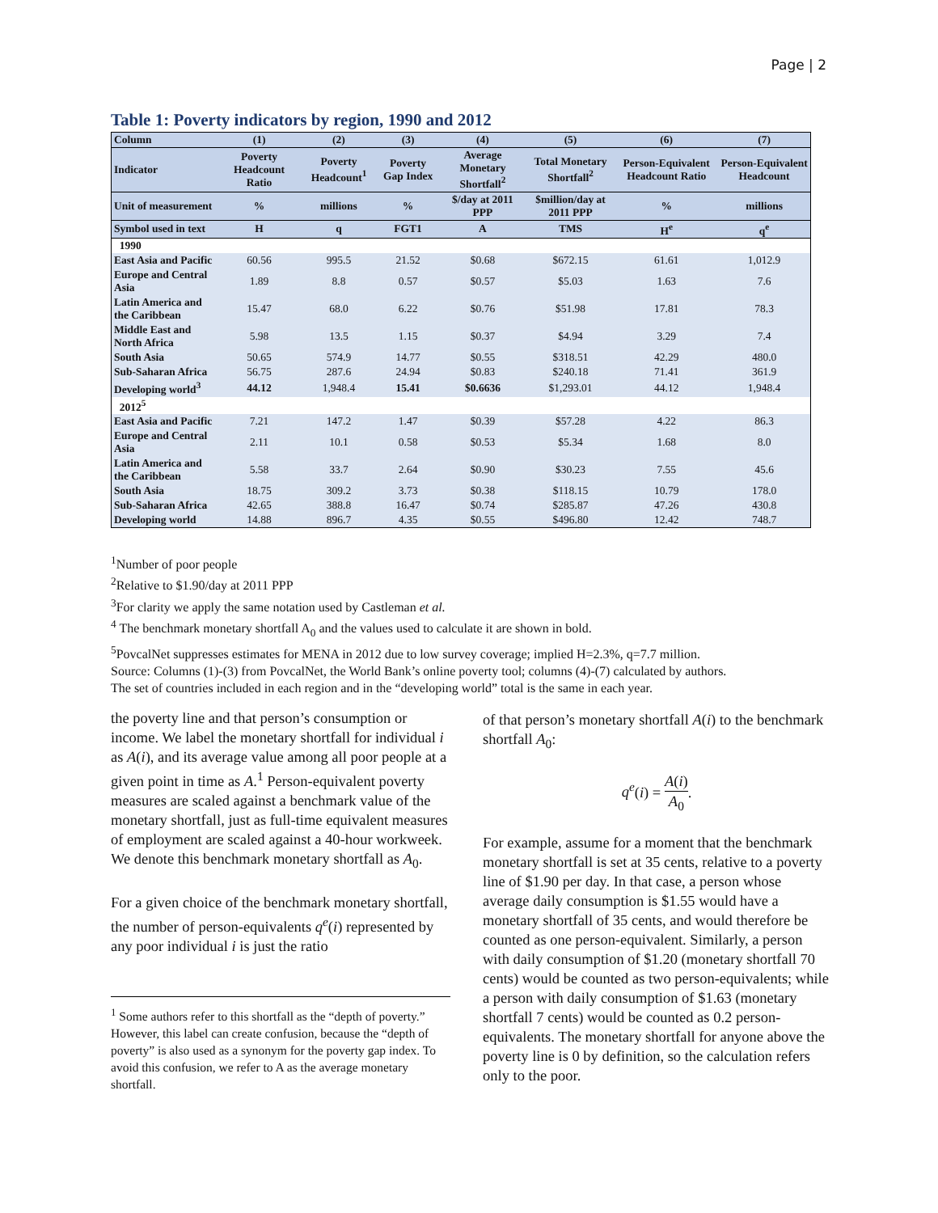Page | 2
Table 1: Poverty indicators by region, 1990 and 2012
| Column | (1) | (2) | (3) | (4) | (5) | (6) | (7) |
| --- | --- | --- | --- | --- | --- | --- | --- |
| Indicator | Poverty Headcount Ratio | Poverty Headcount<sup>1</sup> | Poverty Gap Index | Average Monetary Shortfall<sup>2</sup> | Total Monetary Shortfall<sup>2</sup> | Person-Equivalent Headcount Ratio | Person-Equivalent Headcount |
| Unit of measurement | % | millions | % | $/day at 2011 PPP | $million/day at 2011 PPP | % | millions |
| Symbol used in text | H | q | FGT1 | A | TMS | H<sup>e</sup> | q<sup>e</sup> |
| 1990 | | | | | | | |
| East Asia and Pacific | 60.56 | 995.5 | 21.52 | $0.68 | $672.15 | 61.61 | 1,012.9 |
| Europe and Central Asia | 1.89 | 8.8 | 0.57 | $0.57 | $5.03 | 1.63 | 7.6 |
| Latin America and the Caribbean | 15.47 | 68.0 | 6.22 | $0.76 | $51.98 | 17.81 | 78.3 |
| Middle East and North Africa | 5.98 | 13.5 | 1.15 | $0.37 | $4.94 | 3.29 | 7.4 |
| South Asia | 50.65 | 574.9 | 14.77 | $0.55 | $318.51 | 42.29 | 480.0 |
| Sub-Saharan Africa | 56.75 | 287.6 | 24.94 | $0.83 | $240.18 | 71.41 | 361.9 |
| Developing world<sup>3</sup> | 44.12 | 1,948.4 | 15.41 | $0.6636 | $1,293.01 | 44.12 | 1,948.4 |
| 2012<sup>5</sup> | | | | | | | |
| East Asia and Pacific | 7.21 | 147.2 | 1.47 | $0.39 | $57.28 | 4.22 | 86.3 |
| Europe and Central Asia | 2.11 | 10.1 | 0.58 | $0.53 | $5.34 | 1.68 | 8.0 |
| Latin America and the Caribbean | 5.58 | 33.7 | 2.64 | $0.90 | $30.23 | 7.55 | 45.6 |
| South Asia | 18.75 | 309.2 | 3.73 | $0.38 | $118.15 | 10.79 | 178.0 |
| Sub-Saharan Africa | 42.65 | 388.8 | 16.47 | $0.74 | $285.87 | 47.26 | 430.8 |
| Developing world | 14.88 | 896.7 | 4.35 | $0.55 | $496.80 | 12.42 | 748.7 |
<sup>1</sup> Number of poor people
<sup>2</sup> Relative to $1.90/day at 2011 PPP
<sup>3</sup> For clarity we apply the same notation used by Castleman et al.
<sup>4</sup> The benchmark monetary shortfall A<sub>0</sub> and the values used to calculate it are shown in bold.
<sup>5</sup> PovcalNet suppresses estimates for MENA in 2012 due to low survey coverage; implied H=2.3%, q=7.7 million.
Source: Columns (1)-(3) from PovcalNet, the World Bank’s online poverty tool; columns (4)-(7) calculated by authors.
The set of countries included in each region and in the “developing world” total is the same in each year.
the poverty line and that person’s consumption or income. We label the monetary shortfall for individual i as A(i), and its average value among all poor people at a given point in time as A.<sup>1</sup> Person-equivalent poverty measures are scaled against a benchmark value of the monetary shortfall, just as full-time equivalent measures of employment are scaled against a 40-hour workweek. We denote this benchmark monetary shortfall as A<sub>0</sub>.
For a given choice of the benchmark monetary shortfall, the number of person-equivalents q<sup>e</sup>(i) represented by any poor individual i is just the ratio
<sup>1</sup> Some authors refer to this shortfall as the “depth of poverty.” However, this label can create confusion, because the “depth of poverty” is also used as a synonym for the poverty gap index. To avoid this confusion, we refer to A as the average monetary shortfall.
of that person’s monetary shortfall A(i) to the benchmark shortfall A<sub>0</sub>:
q<sup>e</sup>(i) = A(i) A<sub>0</sub>.
For example, assume for a moment that the benchmark monetary shortfall is set at 35 cents, relative to a poverty line of $1.90 per day. In that case, a person whose average daily consumption is $1.55 would have a monetary shortfall of 35 cents, and would therefore be counted as one person-equivalent. Similarly, a person with daily consumption of $1.20 (monetary shortfall 70 cents) would be counted as two person-equivalents; while a person with daily consumption of $1.63 (monetary shortfall 7 cents) would be counted as 0.2 person-equivalents. The monetary shortfall for anyone above the poverty line is 0 by definition, so the calculation refers only to the poor.